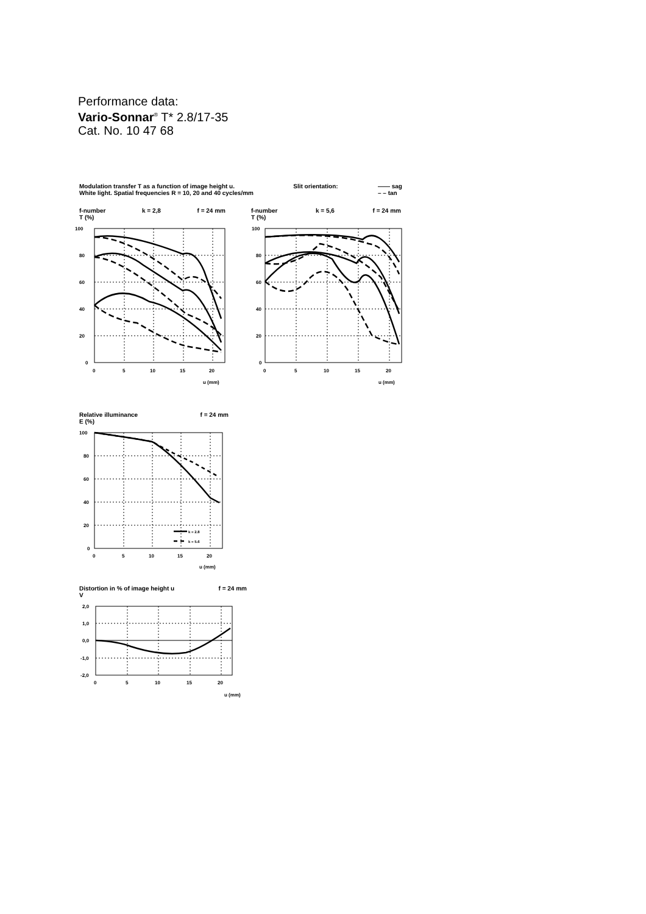Performance data:
Vario-Sonnar<sup>®</sup> T* 2.8/17-35
Cat. No. 10 47 68
Modulation transfer T as a function of image height u.
White light. Spatial frequencies R = 10, 20 and 40 cycles/mm Slit orientation: —— sag
– – tan
f-number
T (%) k = 2,8 f = 24 mm
f-number
T (%) k = 5,6 f = 24 mm
100
80
60
40
20
0
0
5
10
15
20
u (mm)
100
80
60
40
20
0
0
5
10
15
20
u (mm)
Relative illuminance
E (%) f = 24 mm
k = 2.8
k = 5.6
100
80
60
40
20
0
0
5
10
15
20
u (mm)
Distortion in % of image height u
V f = 24 mm
2,0
1,0
0,0
-1,0
-2,0
0
5
10
15
20
u (mm)